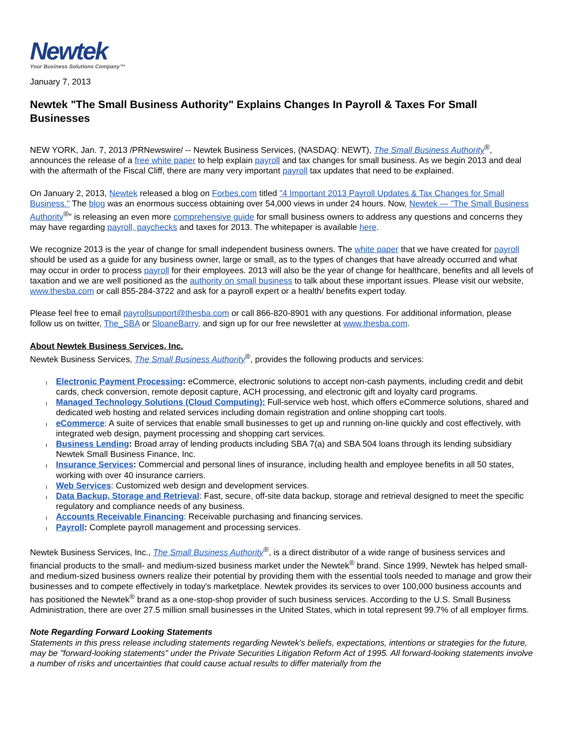Newtek
Your Business Solutions Company™
January 7, 2013
Newtek "The Small Business Authority" Explains Changes In Payroll & Taxes For Small Businesses
NEW YORK, Jan. 7, 2013 /PRNewswire/ -- Newtek Business Services, (NASDAQ: NEWT), The Small Business Authority<sup>®</sup>, announces the release of a free white paper to help explain payroll and tax changes for small business. As we begin 2013 and deal with the aftermath of the Fiscal Cliff, there are many very important payroll tax updates that need to be explained.
On January 2, 2013, Newtek released a blog on Forbes.com titled "4 Important 2013 Payroll Updates & Tax Changes for Small Business." The blog was an enormous success obtaining over 54,000 views in under 24 hours. Now, Newtek — "The Small Business Authority<sup>®</sup>" is releasing an even more comprehensive guide for small business owners to address any questions and concerns they may have regarding payroll, paychecks and taxes for 2013. The whitepaper is available here.
We recognize 2013 is the year of change for small independent business owners. The white paper that we have created for payroll should be used as a guide for any business owner, large or small, as to the types of changes that have already occurred and what may occur in order to process payroll for their employees. 2013 will also be the year of change for healthcare, benefits and all levels of taxation and we are well positioned as the authority on small business to talk about these important issues. Please visit our website, www.thesba.com or call 855-284-3722 and ask for a payroll expert or a health/ benefits expert today.
Please feel free to email payrollsupport@thesba.com or call 866-820-8901 with any questions. For additional information, please follow us on twitter, The_SBA or SloaneBarry, and sign up for our free newsletter at www.thesba.com.
About Newtek Business Services, Inc.
Newtek Business Services, The Small Business Authority<sup>®</sup>, provides the following products and services:
Electronic Payment Processing: eCommerce, electronic solutions to accept non-cash payments, including credit and debit cards, check conversion, remote deposit capture, ACH processing, and electronic gift and loyalty card programs.
Managed Technology Solutions (Cloud Computing): Full-service web host, which offers eCommerce solutions, shared and dedicated web hosting and related services including domain registration and online shopping cart tools.
eCommerce: A suite of services that enable small businesses to get up and running on-line quickly and cost effectively, with integrated web design, payment processing and shopping cart services.
Business Lending: Broad array of lending products including SBA 7(a) and SBA 504 loans through its lending subsidiary Newtek Small Business Finance, Inc.
Insurance Services: Commercial and personal lines of insurance, including health and employee benefits in all 50 states, working with over 40 insurance carriers.
Web Services: Customized web design and development services.
Data Backup, Storage and Retrieval: Fast, secure, off-site data backup, storage and retrieval designed to meet the specific regulatory and compliance needs of any business.
Accounts Receivable Financing: Receivable purchasing and financing services.
Payroll: Complete payroll management and processing services.
Newtek Business Services, Inc., The Small Business Authority<sup>®</sup>, is a direct distributor of a wide range of business services and financial products to the small- and medium-sized business market under the Newtek<sup>®</sup> brand. Since 1999, Newtek has helped small- and medium-sized business owners realize their potential by providing them with the essential tools needed to manage and grow their businesses and to compete effectively in today's marketplace. Newtek provides its services to over 100,000 business accounts and has positioned the Newtek<sup>®</sup> brand as a one-stop-shop provider of such business services. According to the U.S. Small Business Administration, there are over 27.5 million small businesses in the United States, which in total represent 99.7% of all employer firms.
Note Regarding Forward Looking Statements
Statements in this press release including statements regarding Newtek's beliefs, expectations, intentions or strategies for the future, may be "forward-looking statements" under the Private Securities Litigation Reform Act of 1995. All forward-looking statements involve a number of risks and uncertainties that could cause actual results to differ materially from the